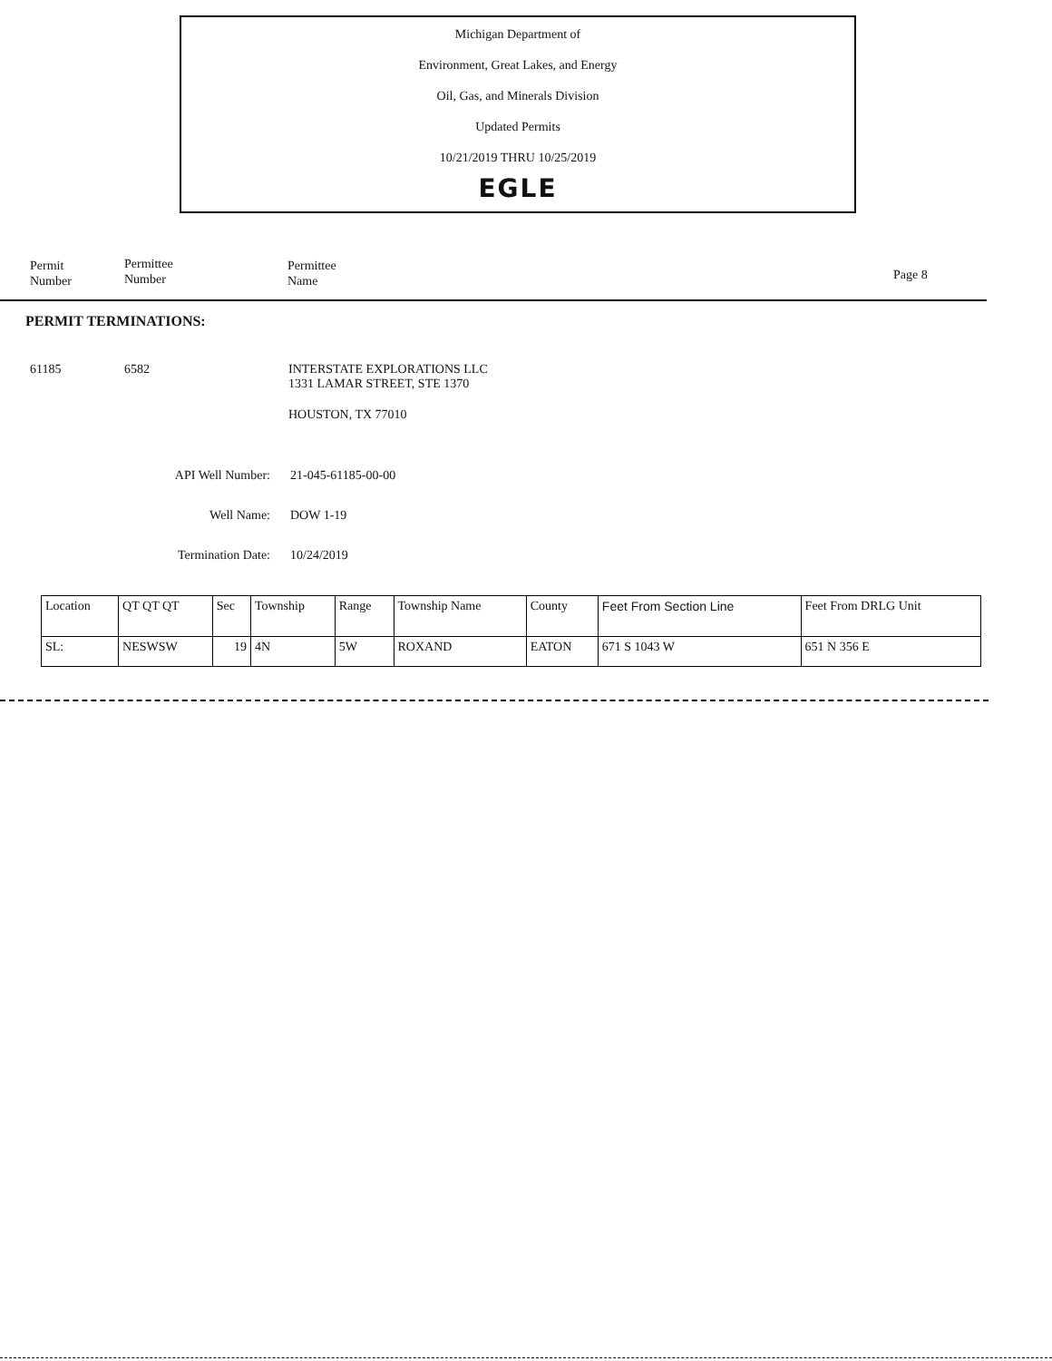Michigan Department of
Environment, Great Lakes, and Energy
Oil, Gas, and Minerals Division
Updated Permits
10/21/2019 THRU 10/25/2019
EGLE
Permit
Number
Permittee
Number
Permittee
Name
Page 8
PERMIT TERMINATIONS:
61185 6582
INTERSTATE EXPLORATIONS LLC
1331 LAMAR STREET, STE 1370
HOUSTON, TX 77010
API Well Number: 21-045-61185-00-00
Well Name: DOW 1-19
Termination Date: 10/24/2019
| Location | QT QT QT | Sec | Township | Range | Township Name | County | Feet From Section Line | Feet From DRLG Unit |
| SL: | NESWSW | 19 | 4N | 5W | ROXAND | EATON | 671 S 1043 W | 651 N 356 E |